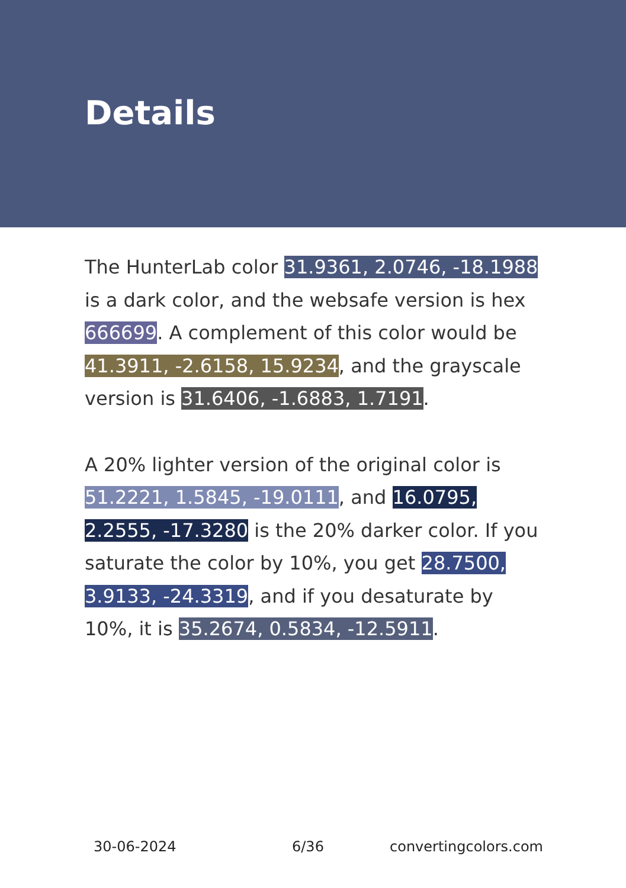Details
The HunterLab color 31.9361, 2.0746, -18.1988 is a dark color, and the websafe version is hex 666699. A complement of this color would be 41.3911, -2.6158, 15.9234, and the grayscale version is 31.6406, -1.6883, 1.7191.
A 20% lighter version of the original color is 51.2221, 1.5845, -19.0111, and 16.0795, 2.2555, -17.3280 is the 20% darker color. If you saturate the color by 10%, you get 28.7500, 3.9133, -24.3319, and if you desaturate by 10%, it is 35.2674, 0.5834, -12.5911.
30-06-2024 6/36 convertingcolors.com